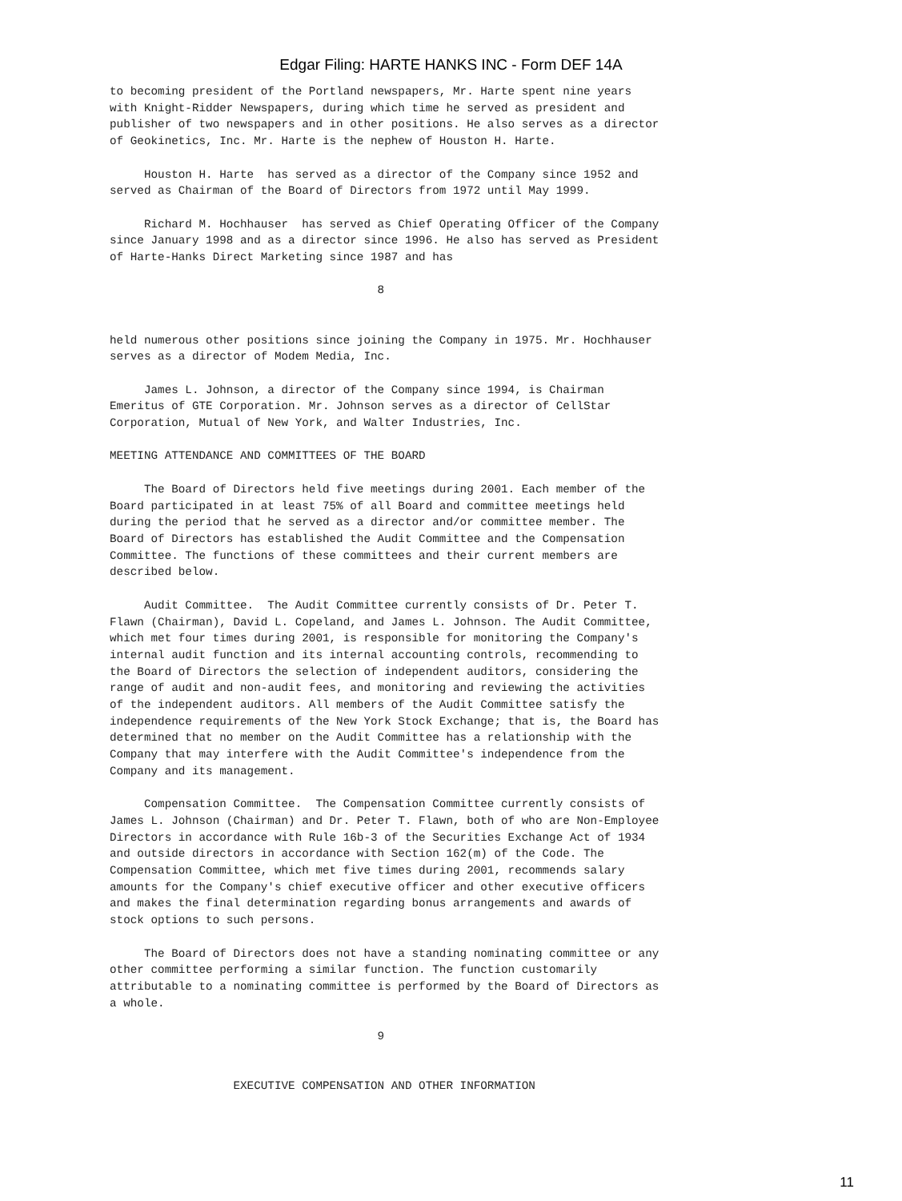Edgar Filing: HARTE HANKS INC - Form DEF 14A
to becoming president of the Portland newspapers, Mr. Harte spent nine years
with Knight-Ridder Newspapers, during which time he served as president and
publisher of two newspapers and in other positions. He also serves as a director
of Geokinetics, Inc. Mr. Harte is the nephew of Houston H. Harte.

     Houston H. Harte  has served as a director of the Company since 1952 and
served as Chairman of the Board of Directors from 1972 until May 1999.

     Richard M. Hochhauser  has served as Chief Operating Officer of the Company
since January 1998 and as a director since 1996. He also has served as President
of Harte-Hanks Direct Marketing since 1987 and has

                                       8


held numerous other positions since joining the Company in 1975. Mr. Hochhauser
serves as a director of Modem Media, Inc.

     James L. Johnson, a director of the Company since 1994, is Chairman
Emeritus of GTE Corporation. Mr. Johnson serves as a director of CellStar
Corporation, Mutual of New York, and Walter Industries, Inc.

MEETING ATTENDANCE AND COMMITTEES OF THE BOARD

     The Board of Directors held five meetings during 2001. Each member of the
Board participated in at least 75% of all Board and committee meetings held
during the period that he served as a director and/or committee member. The
Board of Directors has established the Audit Committee and the Compensation
Committee. The functions of these committees and their current members are
described below.

     Audit Committee.  The Audit Committee currently consists of Dr. Peter T.
Flawn (Chairman), David L. Copeland, and James L. Johnson. The Audit Committee,
which met four times during 2001, is responsible for monitoring the Company's
internal audit function and its internal accounting controls, recommending to
the Board of Directors the selection of independent auditors, considering the
range of audit and non-audit fees, and monitoring and reviewing the activities
of the independent auditors. All members of the Audit Committee satisfy the
independence requirements of the New York Stock Exchange; that is, the Board has
determined that no member on the Audit Committee has a relationship with the
Company that may interfere with the Audit Committee's independence from the
Company and its management.

     Compensation Committee.  The Compensation Committee currently consists of
James L. Johnson (Chairman) and Dr. Peter T. Flawn, both of who are Non-Employee
Directors in accordance with Rule 16b-3 of the Securities Exchange Act of 1934
and outside directors in accordance with Section 162(m) of the Code. The
Compensation Committee, which met five times during 2001, recommends salary
amounts for the Company's chief executive officer and other executive officers
and makes the final determination regarding bonus arrangements and awards of
stock options to such persons.

     The Board of Directors does not have a standing nominating committee or any
other committee performing a similar function. The function customarily
attributable to a nominating committee is performed by the Board of Directors as
a whole.

                                       9


                  EXECUTIVE COMPENSATION AND OTHER INFORMATION
11